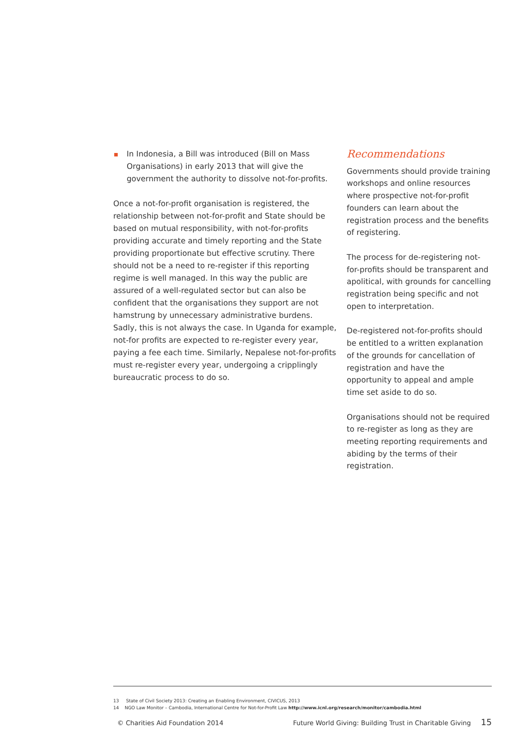In Indonesia, a Bill was introduced (Bill on Mass Organisations) in early 2013 that will give the government the authority to dissolve not-for-profits.
Once a not-for-profit organisation is registered, the relationship between not-for-profit and State should be based on mutual responsibility, with not-for-profits providing accurate and timely reporting and the State providing proportionate but effective scrutiny. There should not be a need to re-register if this reporting regime is well managed. In this way the public are assured of a well-regulated sector but can also be confident that the organisations they support are not hamstrung by unnecessary administrative burdens. Sadly, this is not always the case. In Uganda for example, not-for profits are expected to re-register every year, paying a fee each time. Similarly, Nepalese not-for-profits must re-register every year, undergoing a cripplingly bureaucratic process to do so.
Recommendations
Governments should provide training workshops and online resources where prospective not-for-profit founders can learn about the registration process and the benefits of registering.
The process for de-registering not-for-profits should be transparent and apolitical, with grounds for cancelling registration being specific and not open to interpretation.
De-registered not-for-profits should be entitled to a written explanation of the grounds for cancellation of registration and have the opportunity to appeal and ample time set aside to do so.
Organisations should not be required to re-register as long as they are meeting reporting requirements and abiding by the terms of their registration.
13 State of Civil Society 2013: Creating an Enabling Environment, CIVICUS, 2013
14 NGO Law Monitor – Cambodia, International Centre for Not-for-Profit Law http://www.icnl.org/research/monitor/cambodia.html
© Charities Aid Foundation 2014 Future World Giving: Building Trust in Charitable Giving 15